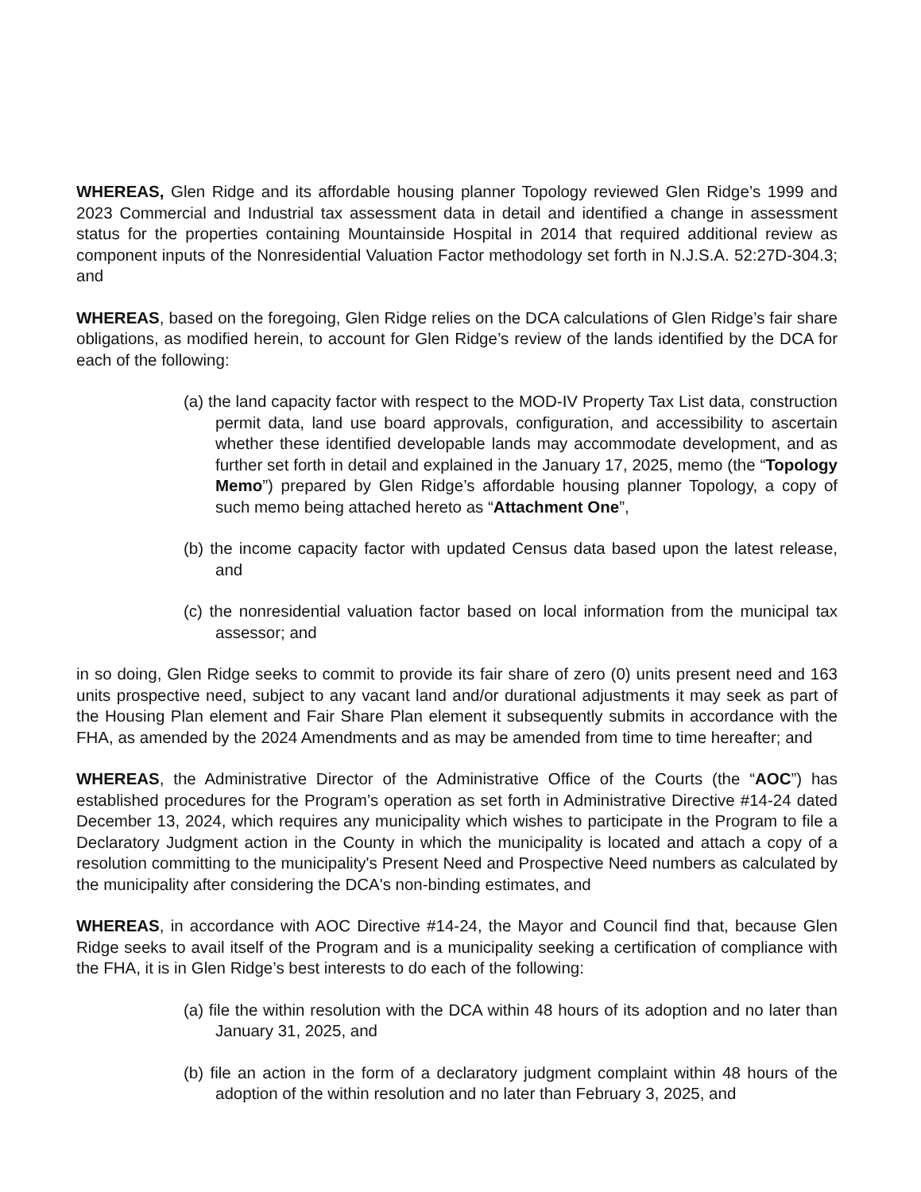WHEREAS, Glen Ridge and its affordable housing planner Topology reviewed Glen Ridge’s 1999 and 2023 Commercial and Industrial tax assessment data in detail and identified a change in assessment status for the properties containing Mountainside Hospital in 2014 that required additional review as component inputs of the Nonresidential Valuation Factor methodology set forth in N.J.S.A. 52:27D-304.3; and
WHEREAS, based on the foregoing, Glen Ridge relies on the DCA calculations of Glen Ridge’s fair share obligations, as modified herein, to account for Glen Ridge’s review of the lands identified by the DCA for each of the following:
(a) the land capacity factor with respect to the MOD-IV Property Tax List data, construction permit data, land use board approvals, configuration, and accessibility to ascertain whether these identified developable lands may accommodate development, and as further set forth in detail and explained in the January 17, 2025, memo (the “Topology Memo”) prepared by Glen Ridge’s affordable housing planner Topology, a copy of such memo being attached hereto as “Attachment One”,
(b) the income capacity factor with updated Census data based upon the latest release, and
(c) the nonresidential valuation factor based on local information from the municipal tax assessor; and
in so doing, Glen Ridge seeks to commit to provide its fair share of zero (0) units present need and 163 units prospective need, subject to any vacant land and/or durational adjustments it may seek as part of the Housing Plan element and Fair Share Plan element it subsequently submits in accordance with the FHA, as amended by the 2024 Amendments and as may be amended from time to time hereafter; and
WHEREAS, the Administrative Director of the Administrative Office of the Courts (the “AOC”) has established procedures for the Program’s operation as set forth in Administrative Directive #14-24 dated December 13, 2024, which requires any municipality which wishes to participate in the Program to file a Declaratory Judgment action in the County in which the municipality is located and attach a copy of a resolution committing to the municipality's Present Need and Prospective Need numbers as calculated by the municipality after considering the DCA's non-binding estimates, and
WHEREAS, in accordance with AOC Directive #14-24, the Mayor and Council find that, because Glen Ridge seeks to avail itself of the Program and is a municipality seeking a certification of compliance with the FHA, it is in Glen Ridge’s best interests to do each of the following:
(a) file the within resolution with the DCA within 48 hours of its adoption and no later than January 31, 2025, and
(b) file an action in the form of a declaratory judgment complaint within 48 hours of the adoption of the within resolution and no later than February 3, 2025, and